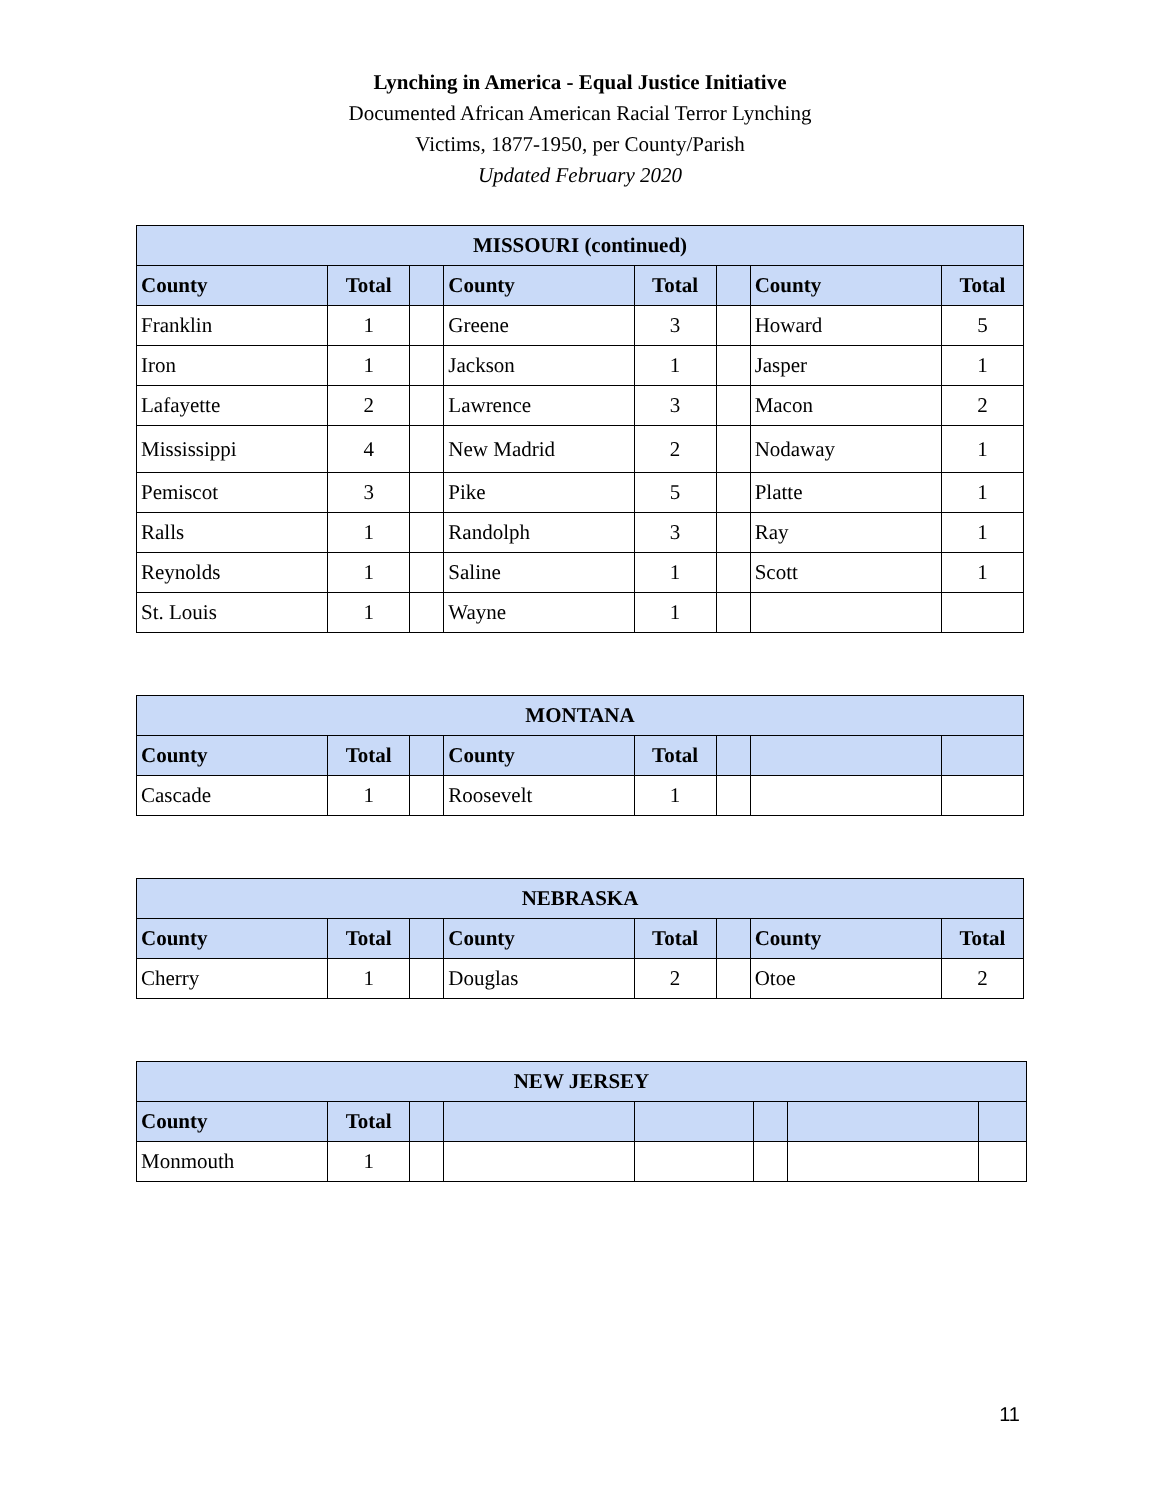Lynching in America - Equal Justice Initiative
Documented African American Racial Terror Lynching
Victims, 1877-1950, per County/Parish
Updated February 2020
| MISSOURI (continued) | | | | | | | |
| --- | --- | --- | --- | --- | --- | --- | --- |
| County | Total | | County | Total | | County | Total |
| Franklin | 1 | | Greene | 3 | | Howard | 5 |
| Iron | 1 | | Jackson | 1 | | Jasper | 1 |
| Lafayette | 2 | | Lawrence | 3 | | Macon | 2 |
| Mississippi | 4 | | New Madrid | 2 | | Nodaway | 1 |
| Pemiscot | 3 | | Pike | 5 | | Platte | 1 |
| Ralls | 1 | | Randolph | 3 | | Ray | 1 |
| Reynolds | 1 | | Saline | 1 | | Scott | 1 |
| St. Louis | 1 | | Wayne | 1 | | | |
| MONTANA | | | | | | | |
| --- | --- | --- | --- | --- | --- | --- | --- |
| County | Total | | County | Total | | | |
| Cascade | 1 | | Roosevelt | 1 | | | |
| NEBRASKA | | | | | | | |
| --- | --- | --- | --- | --- | --- | --- | --- |
| County | Total | | County | Total | | County | Total |
| Cherry | 1 | | Douglas | 2 | | Otoe | 2 |
| NEW JERSEY | | | | | | | |
| --- | --- | --- | --- | --- | --- | --- | --- |
| County | Total | | | | | | |
| Monmouth | 1 | | | | | | |
11